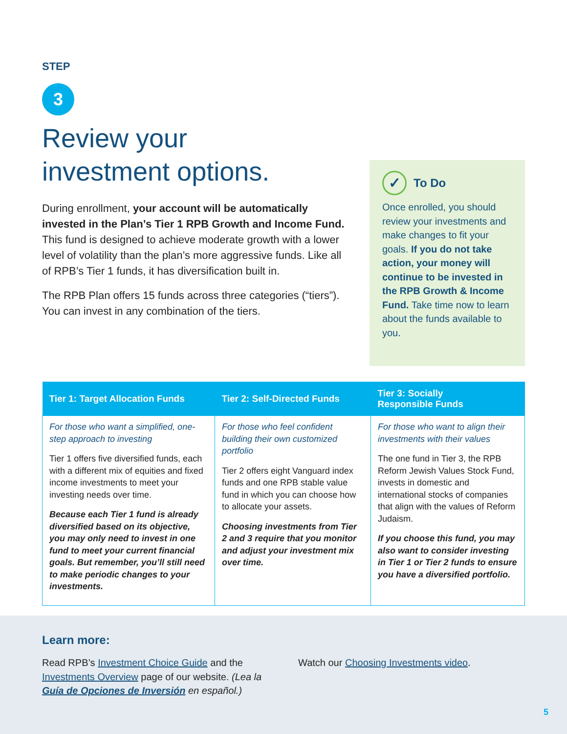STEP
3
Review your
investment options.
During enrollment, your account will be automatically invested in the Plan’s Tier 1 RPB Growth and Income Fund. This fund is designed to achieve moderate growth with a lower level of volatility than the plan’s more aggressive funds. Like all of RPB’s Tier 1 funds, it has diversification built in.
The RPB Plan offers 15 funds across three categories (“tiers”). You can invest in any combination of the tiers.
✓ To Do
Once enrolled, you should review your investments and make changes to fit your goals. If you do not take action, your money will continue to be invested in the RPB Growth & Income Fund. Take time now to learn about the funds available to you.
| Tier 1: Target Allocation Funds | Tier 2: Self-Directed Funds | Tier 3: Socially Responsible Funds |
| --- | --- | --- |
| For those who want a simplified, one-step approach to investing Tier 1 offers five diversified funds, each with a different mix of equities and fixed income investments to meet your investing needs over time. Because each Tier 1 fund is already diversified based on its objective, you may only need to invest in one fund to meet your current financial goals. But remember, you’ll still need to make periodic changes to your investments. | For those who feel confident building their own customized portfolio Tier 2 offers eight Vanguard index funds and one RPB stable value fund in which you can choose how to allocate your assets. Choosing investments from Tier 2 and 3 require that you monitor and adjust your investment mix over time. | For those who want to align their investments with their values The one fund in Tier 3, the RPB Reform Jewish Values Stock Fund, invests in domestic and international stocks of companies that align with the values of Reform Judaism. If you choose this fund, you may also want to consider investing in Tier 1 or Tier 2 funds to ensure you have a diversified portfolio. |
Learn more:
Read RPB’s Investment Choice Guide and the Investments Overview page of our website. (Lea la Guía de Opciones de Inversión en español.)
Watch our Choosing Investments video.
5